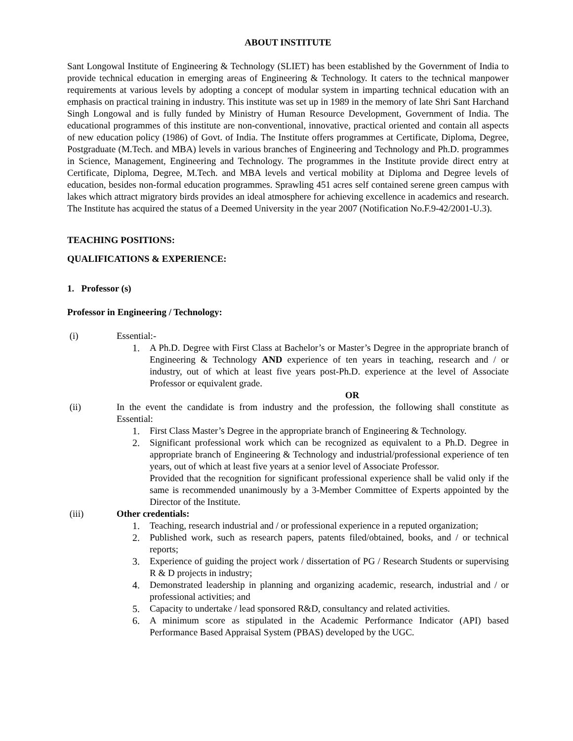ABOUT INSTITUTE
Sant Longowal Institute of Engineering & Technology (SLIET) has been established by the Government of India to provide technical education in emerging areas of Engineering & Technology. It caters to the technical manpower requirements at various levels by adopting a concept of modular system in imparting technical education with an emphasis on practical training in industry. This institute was set up in 1989 in the memory of late Shri Sant Harchand Singh Longowal and is fully funded by Ministry of Human Resource Development, Government of India. The educational programmes of this institute are non-conventional, innovative, practical oriented and contain all aspects of new education policy (1986) of Govt. of India. The Institute offers programmes at Certificate, Diploma, Degree, Postgraduate (M.Tech. and MBA) levels in various branches of Engineering and Technology and Ph.D. programmes in Science, Management, Engineering and Technology. The programmes in the Institute provide direct entry at Certificate, Diploma, Degree, M.Tech. and MBA levels and vertical mobility at Diploma and Degree levels of education, besides non-formal education programmes. Sprawling 451 acres self contained serene green campus with lakes which attract migratory birds provides an ideal atmosphere for achieving excellence in academics and research. The Institute has acquired the status of a Deemed University in the year 2007 (Notification No.F.9-42/2001-U.3).
TEACHING POSITIONS:
QUALIFICATIONS & EXPERIENCE:
1. Professor (s)
Professor in Engineering / Technology:
(i) Essential:-
1. A Ph.D. Degree with First Class at Bachelor’s or Master’s Degree in the appropriate branch of Engineering & Technology AND experience of ten years in teaching, research and / or industry, out of which at least five years post-Ph.D. experience at the level of Associate Professor or equivalent grade.
OR
(ii) In the event the candidate is from industry and the profession, the following shall constitute as Essential:
1. First Class Master’s Degree in the appropriate branch of Engineering & Technology.
2. Significant professional work which can be recognized as equivalent to a Ph.D. Degree in appropriate branch of Engineering & Technology and industrial/professional experience of ten years, out of which at least five years at a senior level of Associate Professor.
Provided that the recognition for significant professional experience shall be valid only if the same is recommended unanimously by a 3-Member Committee of Experts appointed by the Director of the Institute.
(iii) Other credentials:
1. Teaching, research industrial and / or professional experience in a reputed organization;
2. Published work, such as research papers, patents filed/obtained, books, and / or technical reports;
3. Experience of guiding the project work / dissertation of PG / Research Students or supervising R & D projects in industry;
4. Demonstrated leadership in planning and organizing academic, research, industrial and / or professional activities; and
5. Capacity to undertake / lead sponsored R&D, consultancy and related activities.
6. A minimum score as stipulated in the Academic Performance Indicator (API) based Performance Based Appraisal System (PBAS) developed by the UGC.